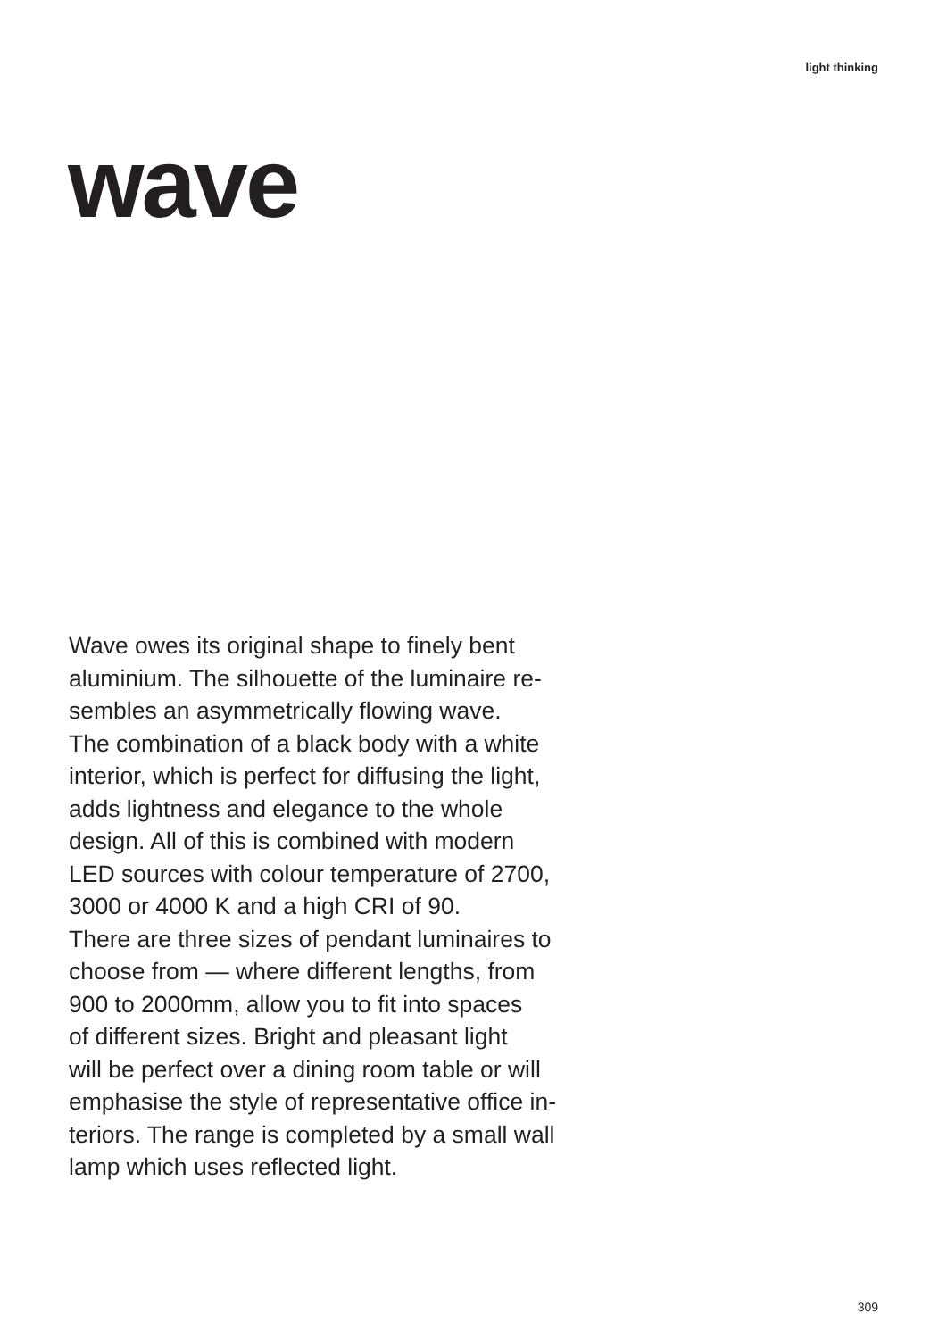light thinking
wave
Wave owes its original shape to finely bent
aluminium. The silhouette of the luminaire re-
sembles an asymmetrically flowing wave.
The combination of a black body with a white
interior, which is perfect for diffusing the light,
adds lightness and elegance to the whole
design. All of this is combined with modern
LED sources with colour temperature of 2700,
3000 or 4000 K and a high CRI of 90.
There are three sizes of pendant luminaires to
choose from — where different lengths, from
900 to 2000mm, allow you to fit into spaces
of different sizes. Bright and pleasant light
will be perfect over a dining room table or will
emphasise the style of representative office in-
teriors. The range is completed by a small wall
lamp which uses reflected light.
309